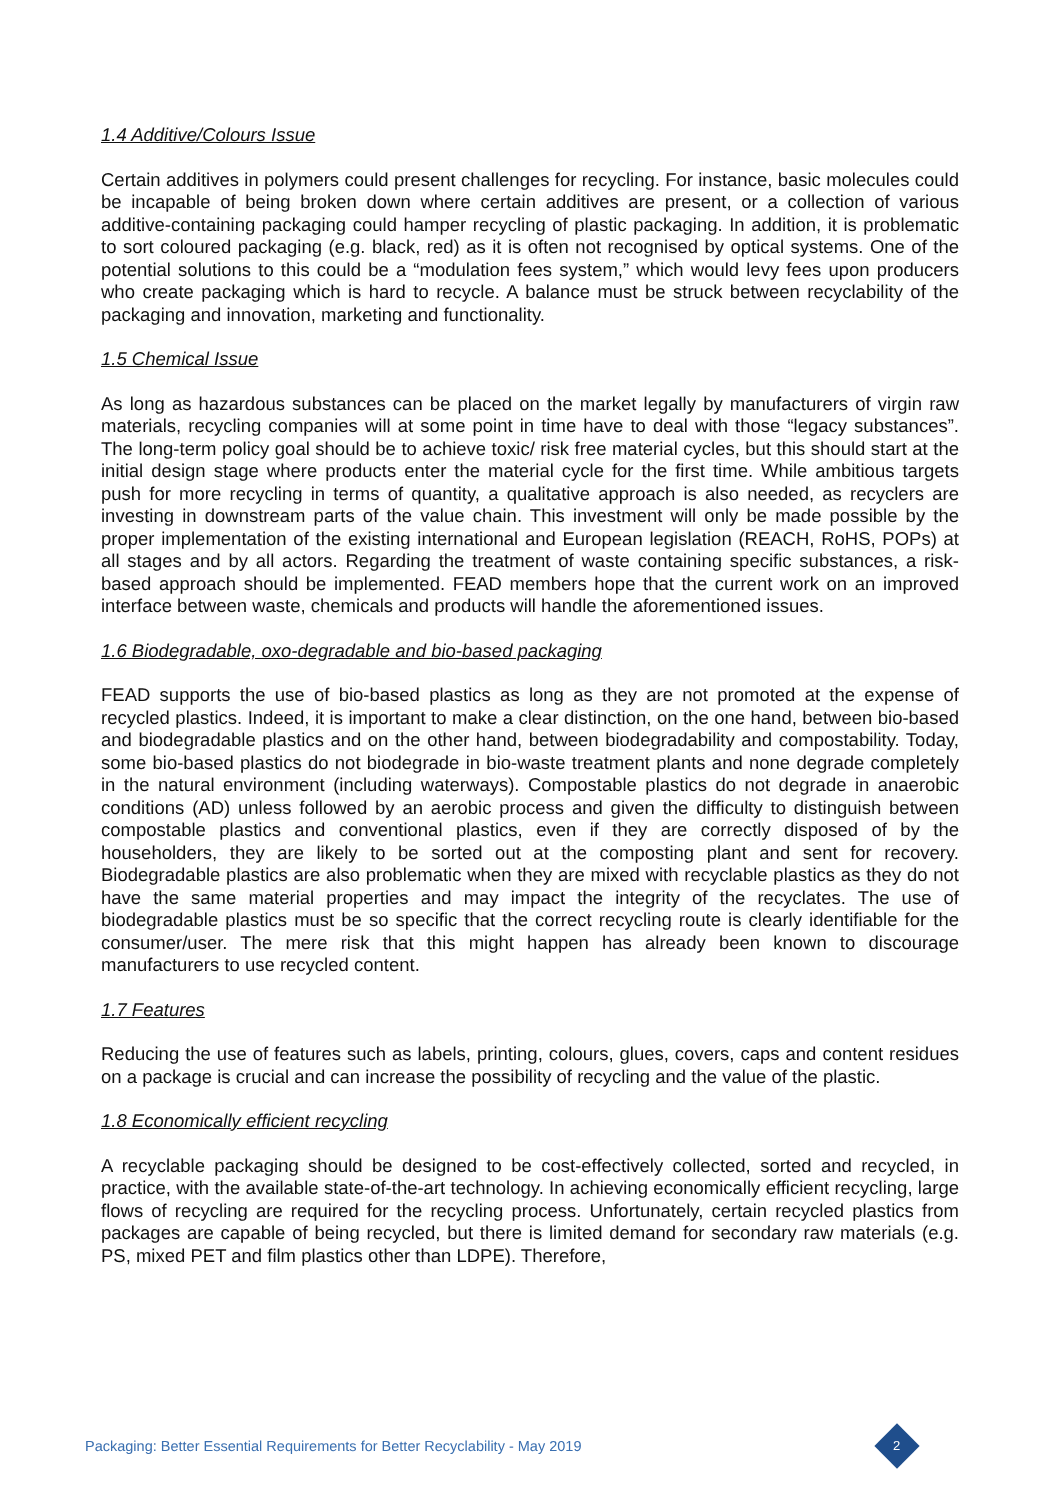1.4 Additive/Colours Issue
Certain additives in polymers could present challenges for recycling. For instance, basic molecules could be incapable of being broken down where certain additives are present, or a collection of various additive-containing packaging could hamper recycling of plastic packaging. In addition, it is problematic to sort coloured packaging (e.g. black, red) as it is often not recognised by optical systems. One of the potential solutions to this could be a “modulation fees system,” which would levy fees upon producers who create packaging which is hard to recycle. A balance must be struck between recyclability of the packaging and innovation, marketing and functionality.
1.5 Chemical Issue
As long as hazardous substances can be placed on the market legally by manufacturers of virgin raw materials, recycling companies will at some point in time have to deal with those “legacy substances”. The long-term policy goal should be to achieve toxic/ risk free material cycles, but this should start at the initial design stage where products enter the material cycle for the first time. While ambitious targets push for more recycling in terms of quantity, a qualitative approach is also needed, as recyclers are investing in downstream parts of the value chain. This investment will only be made possible by the proper implementation of the existing international and European legislation (REACH, RoHS, POPs) at all stages and by all actors. Regarding the treatment of waste containing specific substances, a risk-based approach should be implemented. FEAD members hope that the current work on an improved interface between waste, chemicals and products will handle the aforementioned issues.
1.6 Biodegradable, oxo-degradable and bio-based packaging
FEAD supports the use of bio-based plastics as long as they are not promoted at the expense of recycled plastics. Indeed, it is important to make a clear distinction, on the one hand, between bio-based and biodegradable plastics and on the other hand, between biodegradability and compostability. Today, some bio-based plastics do not biodegrade in bio-waste treatment plants and none degrade completely in the natural environment (including waterways). Compostable plastics do not degrade in anaerobic conditions (AD) unless followed by an aerobic process and given the difficulty to distinguish between compostable plastics and conventional plastics, even if they are correctly disposed of by the householders, they are likely to be sorted out at the composting plant and sent for recovery. Biodegradable plastics are also problematic when they are mixed with recyclable plastics as they do not have the same material properties and may impact the integrity of the recyclates. The use of biodegradable plastics must be so specific that the correct recycling route is clearly identifiable for the consumer/user. The mere risk that this might happen has already been known to discourage manufacturers to use recycled content.
1.7 Features
Reducing the use of features such as labels, printing, colours, glues, covers, caps and content residues on a package is crucial and can increase the possibility of recycling and the value of the plastic.
1.8 Economically efficient recycling
A recyclable packaging should be designed to be cost-effectively collected, sorted and recycled, in practice, with the available state-of-the-art technology. In achieving economically efficient recycling, large flows of recycling are required for the recycling process. Unfortunately, certain recycled plastics from packages are capable of being recycled, but there is limited demand for secondary raw materials (e.g. PS, mixed PET and film plastics other than LDPE). Therefore,
Packaging: Better Essential Requirements for Better Recyclability - May 2019
2